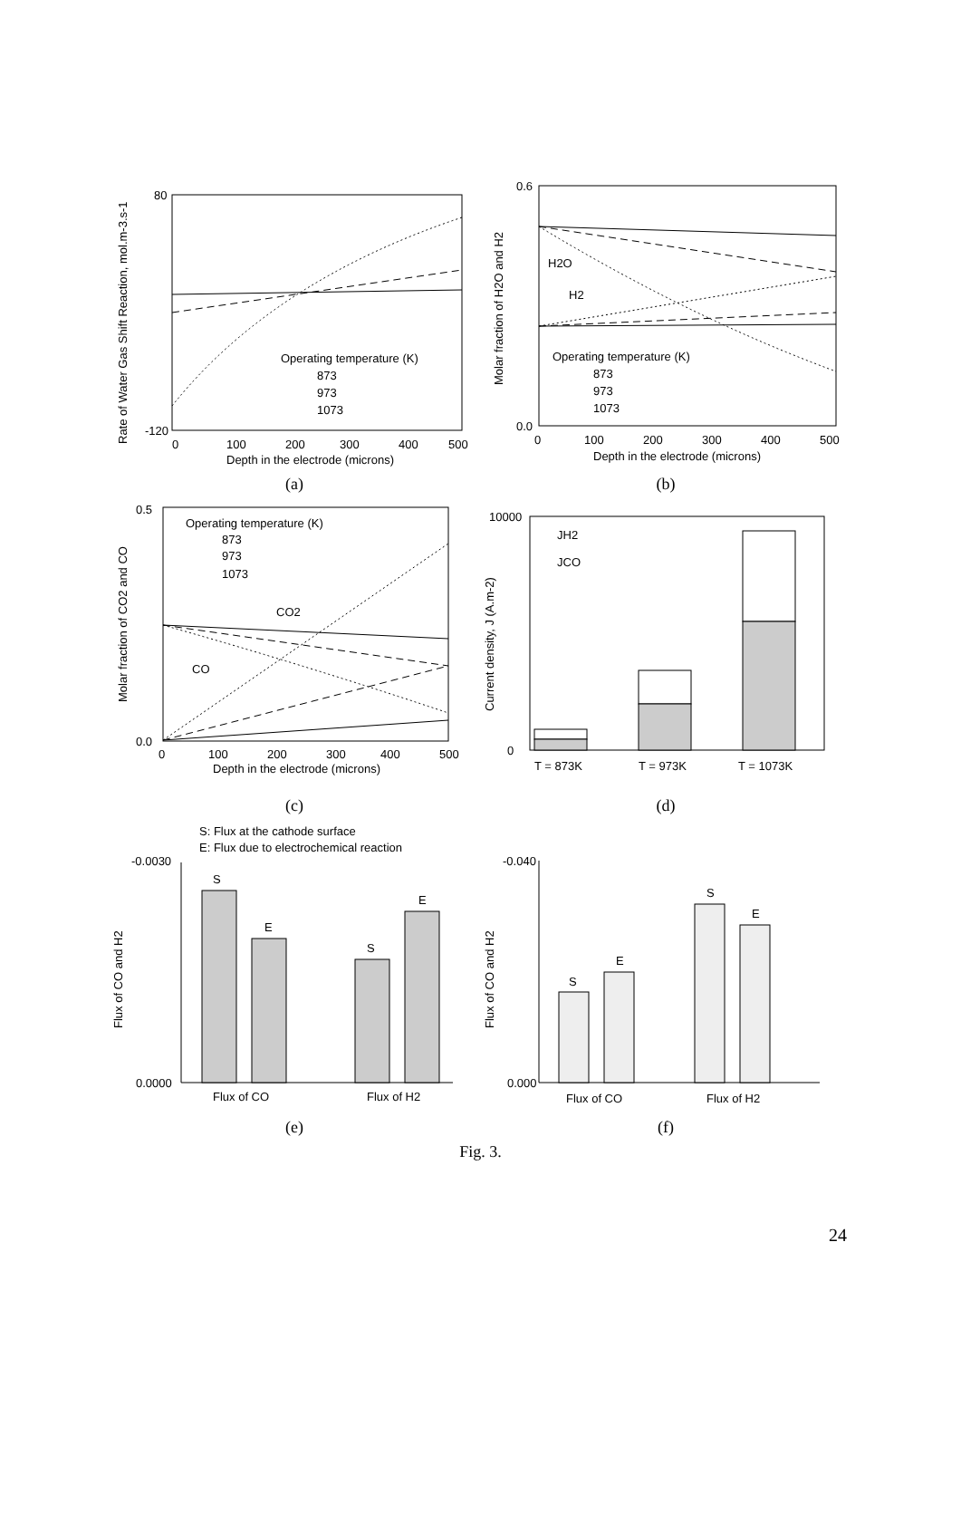Rate of Water Gas Shift Reaction, mol.m-3.s-1
80
-120
0
100
200
300
400
500
Depth in the electrode (microns)
Operating temperature (K)
873
973
1073
(a)
Molar fraction of H2O and H2
0.6
0.0
0
100
200
300
400
500
Depth in the electrode (microns)
H2O
H2
Operating temperature (K)
873
973
1073
(b)
Molar fraction of CO2 and CO
0.5
0.0
0
100
200
300
400
500
Depth in the electrode (microns)
Operating temperature (K)
873
973
1073
CO2
CO
(c)
Current density, J (A.m-2)
10000
0
JH2
JCO
T = 873K
T = 973K
T = 1073K
(d)
S: Flux at the cathode surface
E: Flux due to electrochemical reaction
Flux of CO and H2
-0.0030
0.0000
S
E
S
E
Flux of CO
Flux of H2
(e)
Flux of CO and H2
-0.040
0.000
S
E
S
E
Flux of CO
Flux of H2
(f)
Fig. 3.
24